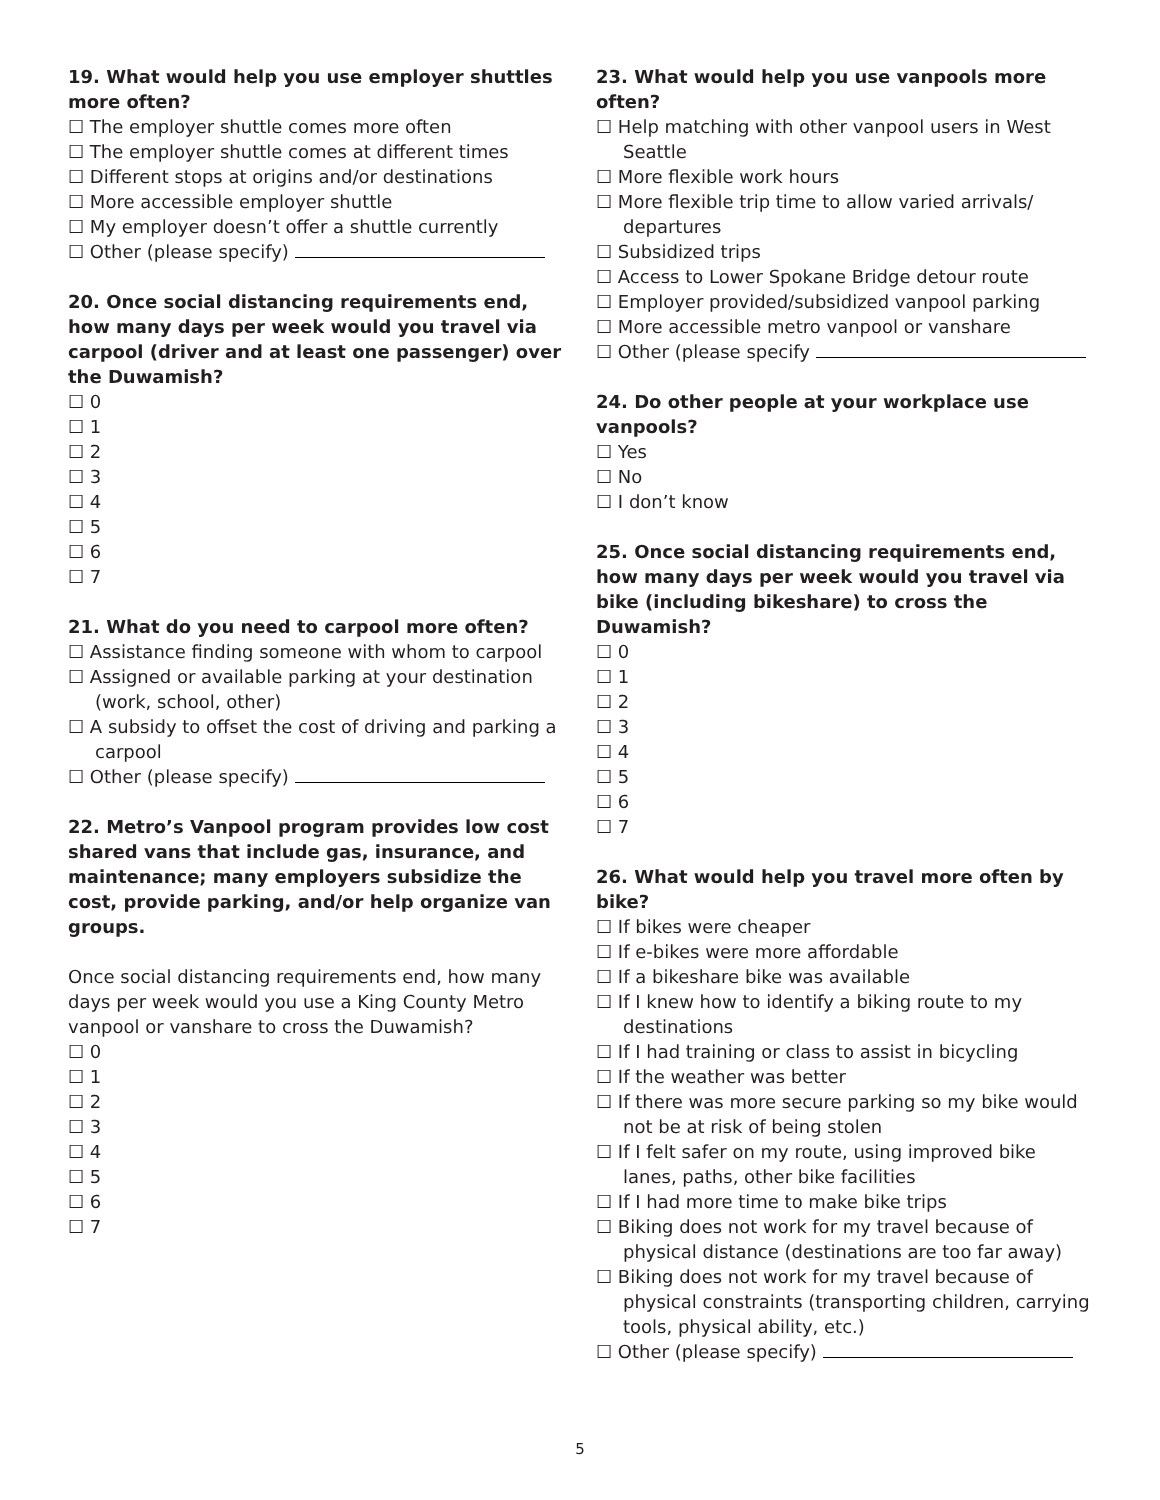19. What would help you use employer shuttles more often?
☐ The employer shuttle comes more often
☐ The employer shuttle comes at different times
☐ Different stops at origins and/or destinations
☐ More accessible employer shuttle
☐ My employer doesn’t offer a shuttle currently
☐ Other (please specify)
20. Once social distancing requirements end, how many days per week would you travel via carpool (driver and at least one passenger) over the Duwamish?
☐ 0
☐ 1
☐ 2
☐ 3
☐ 4
☐ 5
☐ 6
☐ 7
21. What do you need to carpool more often?
☐ Assistance finding someone with whom to carpool
☐ Assigned or available parking at your destination (work, school, other)
☐ A subsidy to offset the cost of driving and parking a carpool
☐ Other (please specify)
22. Metro’s Vanpool program provides low cost shared vans that include gas, insurance, and maintenance; many employers subsidize the cost, provide parking, and/or help organize van groups.
Once social distancing requirements end, how many days per week would you use a King County Metro vanpool or vanshare to cross the Duwamish?
☐ 0
☐ 1
☐ 2
☐ 3
☐ 4
☐ 5
☐ 6
☐ 7
23. What would help you use vanpools more often?
☐ Help matching with other vanpool users in West Seattle
☐ More flexible work hours
☐ More flexible trip time to allow varied arrivals/ departures
☐ Subsidized trips
☐ Access to Lower Spokane Bridge detour route
☐ Employer provided/subsidized vanpool parking
☐ More accessible metro vanpool or vanshare
☐ Other (please specify
24. Do other people at your workplace use vanpools?
☐ Yes
☐ No
☐ I don’t know
25. Once social distancing requirements end, how many days per week would you travel via bike (including bikeshare) to cross the Duwamish?
☐ 0
☐ 1
☐ 2
☐ 3
☐ 4
☐ 5
☐ 6
☐ 7
26. What would help you travel more often by bike?
☐ If bikes were cheaper
☐ If e-bikes were more affordable
☐ If a bikeshare bike was available
☐ If I knew how to identify a biking route to my destinations
☐ If I had training or class to assist in bicycling
☐ If the weather was better
☐ If there was more secure parking so my bike would not be at risk of being stolen
☐ If I felt safer on my route, using improved bike lanes, paths, other bike facilities
☐ If I had more time to make bike trips
☐ Biking does not work for my travel because of physical distance (destinations are too far away)
☐ Biking does not work for my travel because of physical constraints (transporting children, carrying tools, physical ability, etc.)
☐ Other (please specify)
5